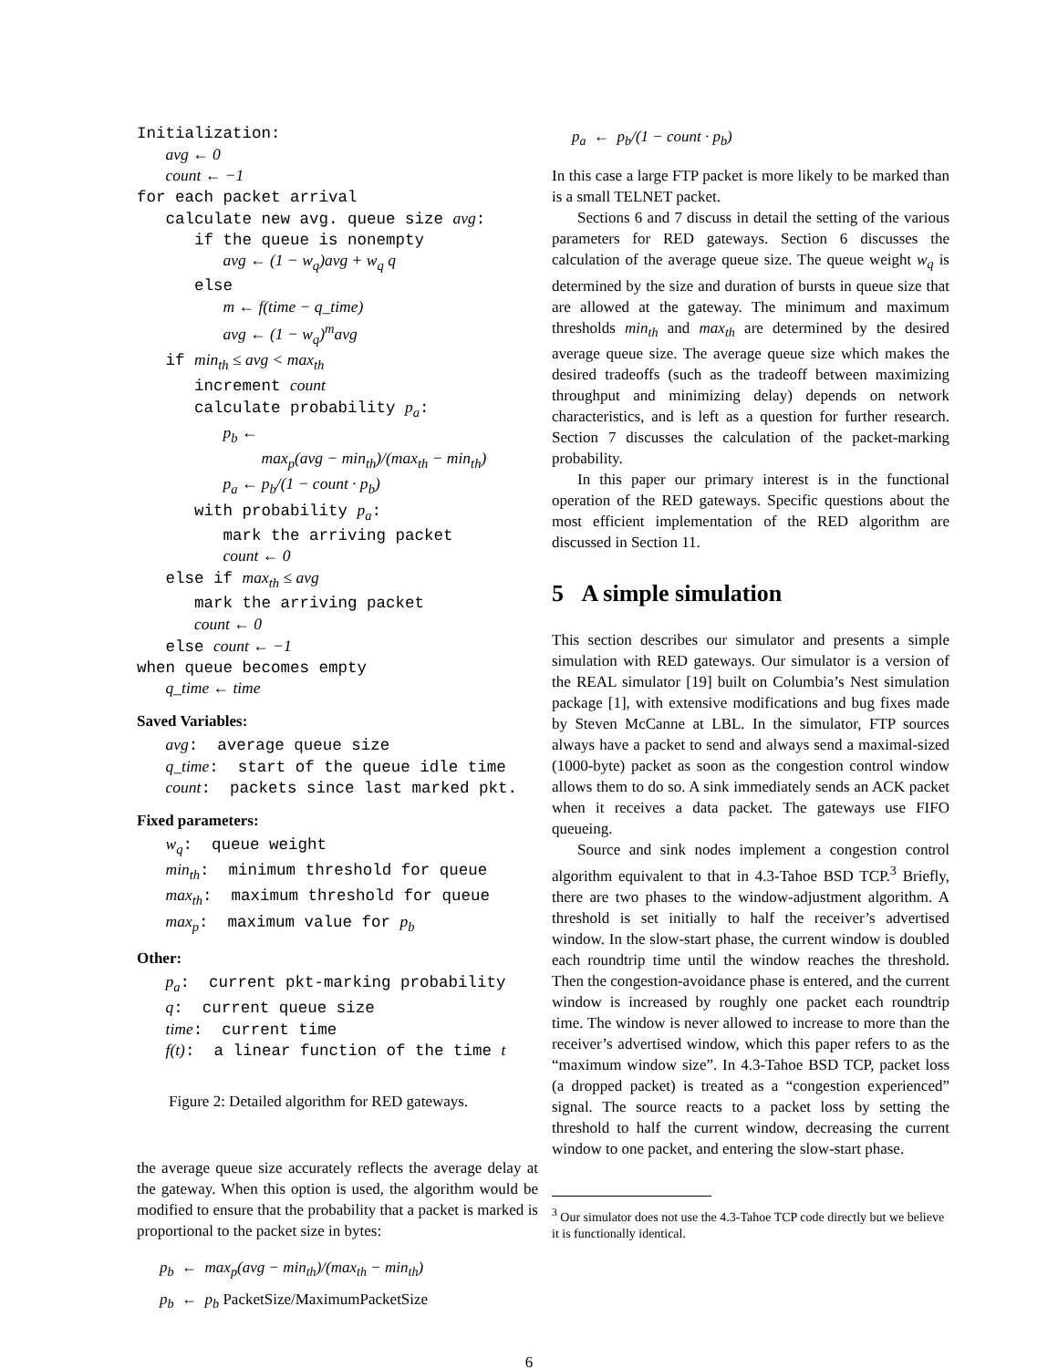Initialization: avg ← 0 count ← −1 for each packet arrival calculate new avg. queue size avg: if the queue is nonempty avg ← (1 − w<sub>q</sub>)avg + w<sub>q</sub> q else m ← f(time − q_time) avg ← (1 − w<sub>q</sub>)<sup>m</sup>avg if min<sub>th</sub> ≤ avg < max<sub>th</sub> increment count calculate probability p<sub>a</sub>: p<sub>b</sub> ← max<sub>p</sub>(avg − min<sub>th</sub>)/(max<sub>th</sub> − min<sub>th</sub>) p<sub>a</sub> ← p<sub>b</sub>/(1 − count · p<sub>b</sub>) with probability p<sub>a</sub>: mark the arriving packet count ← 0 else if max<sub>th</sub> ≤ avg mark the arriving packet count ← 0 else count ← −1 when queue becomes empty q_time ← time
Saved Variables:
avg: average queue size q_time: start of the queue idle time count: packets since last marked pkt.
Fixed parameters:
w<sub>q</sub>: queue weight min<sub>th</sub>: minimum threshold for queue max<sub>th</sub>: maximum threshold for queue max<sub>p</sub>: maximum value for p<sub>b</sub>
Other:
p<sub>a</sub>: current pkt-marking probability q: current queue size time: current time f(t): a linear function of the time t
Figure 2: Detailed algorithm for RED gateways.
the average queue size accurately reflects the average delay at the gateway. When this option is used, the algorithm would be modified to ensure that the probability that a packet is marked is proportional to the packet size in bytes:
p<sub>b</sub> ← max<sub>p</sub>(avg − min<sub>th</sub>)/(max<sub>th</sub> − min<sub>th</sub>)
p<sub>b</sub> ← p<sub>b</sub> PacketSize/MaximumPacketSize
p<sub>a</sub> ← p<sub>b</sub>/(1 − count · p<sub>b</sub>)
In this case a large FTP packet is more likely to be marked than is a small TELNET packet.
Sections 6 and 7 discuss in detail the setting of the various parameters for RED gateways. Section 6 discusses the calculation of the average queue size. The queue weight w<sub>q</sub> is determined by the size and duration of bursts in queue size that are allowed at the gateway. The minimum and maximum thresholds min<sub>th</sub> and max<sub>th</sub> are determined by the desired average queue size. The average queue size which makes the desired tradeoffs (such as the tradeoff between maximizing throughput and minimizing delay) depends on network characteristics, and is left as a question for further research. Section 7 discusses the calculation of the packet-marking probability.
In this paper our primary interest is in the functional operation of the RED gateways. Specific questions about the most efficient implementation of the RED algorithm are discussed in Section 11.
5 A simple simulation
This section describes our simulator and presents a simple simulation with RED gateways. Our simulator is a version of the REAL simulator [19] built on Columbia’s Nest simulation package [1], with extensive modifications and bug fixes made by Steven McCanne at LBL. In the simulator, FTP sources always have a packet to send and always send a maximal-sized (1000-byte) packet as soon as the congestion control window allows them to do so. A sink immediately sends an ACK packet when it receives a data packet. The gateways use FIFO queueing.
Source and sink nodes implement a congestion control algorithm equivalent to that in 4.3-Tahoe BSD TCP.<sup>3</sup> Briefly, there are two phases to the window-adjustment algorithm. A threshold is set initially to half the receiver’s advertised window. In the slow-start phase, the current window is doubled each roundtrip time until the window reaches the threshold. Then the congestion-avoidance phase is entered, and the current window is increased by roughly one packet each roundtrip time. The window is never allowed to increase to more than the receiver’s advertised window, which this paper refers to as the “maximum window size”. In 4.3-Tahoe BSD TCP, packet loss (a dropped packet) is treated as a “congestion experienced” signal. The source reacts to a packet loss by setting the threshold to half the current window, decreasing the current window to one packet, and entering the slow-start phase.
<sup>3</sup> Our simulator does not use the 4.3-Tahoe TCP code directly but we believe it is functionally identical.
6